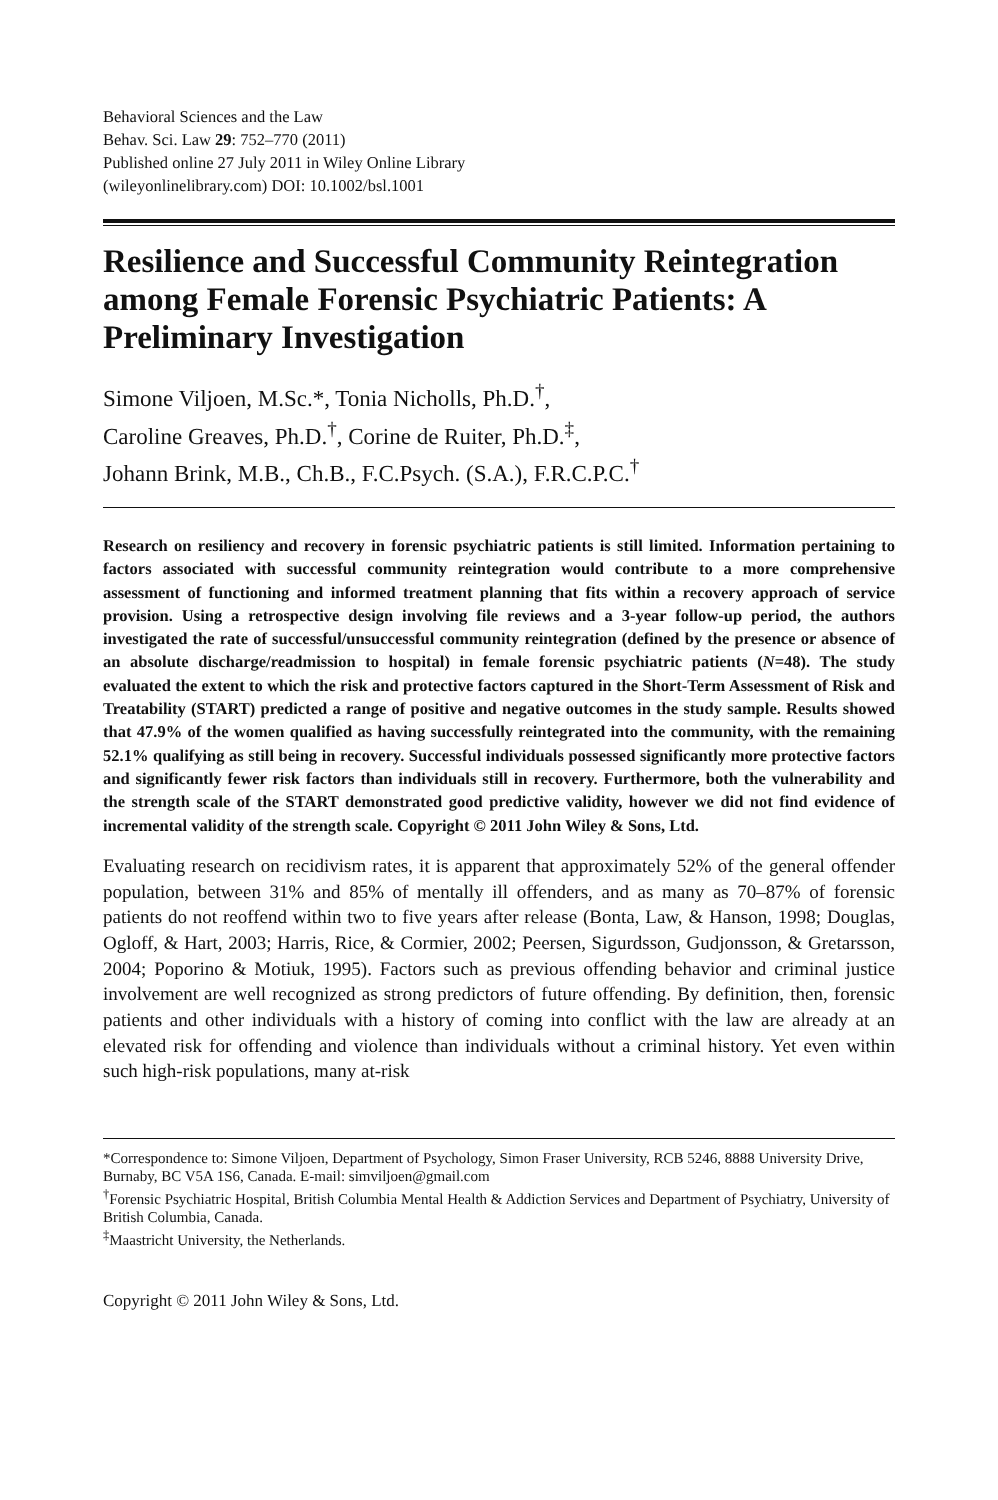Behavioral Sciences and the Law
Behav. Sci. Law 29: 752–770 (2011)
Published online 27 July 2011 in Wiley Online Library
(wileyonlinelibrary.com) DOI: 10.1002/bsl.1001
Resilience and Successful Community Reintegration among Female Forensic Psychiatric Patients: A Preliminary Investigation
Simone Viljoen, M.Sc.*, Tonia Nicholls, Ph.D.<sup>†</sup>,
Caroline Greaves, Ph.D.<sup>†</sup>, Corine de Ruiter, Ph.D.<sup>‡</sup>,
Johann Brink, M.B., Ch.B., F.C.Psych. (S.A.), F.R.C.P.C.<sup>†</sup>
Research on resiliency and recovery in forensic psychiatric patients is still limited. Information pertaining to factors associated with successful community reintegration would contribute to a more comprehensive assessment of functioning and informed treatment planning that fits within a recovery approach of service provision. Using a retrospective design involving file reviews and a 3-year follow-up period, the authors investigated the rate of successful/unsuccessful community reintegration (defined by the presence or absence of an absolute discharge/readmission to hospital) in female forensic psychiatric patients (N=48). The study evaluated the extent to which the risk and protective factors captured in the Short-Term Assessment of Risk and Treatability (START) predicted a range of positive and negative outcomes in the study sample. Results showed that 47.9% of the women qualified as having successfully reintegrated into the community, with the remaining 52.1% qualifying as still being in recovery. Successful individuals possessed significantly more protective factors and significantly fewer risk factors than individuals still in recovery. Furthermore, both the vulnerability and the strength scale of the START demonstrated good predictive validity, however we did not find evidence of incremental validity of the strength scale. Copyright © 2011 John Wiley & Sons, Ltd.
Evaluating research on recidivism rates, it is apparent that approximately 52% of the general offender population, between 31% and 85% of mentally ill offenders, and as many as 70–87% of forensic patients do not reoffend within two to five years after release (Bonta, Law, & Hanson, 1998; Douglas, Ogloff, & Hart, 2003; Harris, Rice, & Cormier, 2002; Peersen, Sigurdsson, Gudjonsson, & Gretarsson, 2004; Poporino & Motiuk, 1995). Factors such as previous offending behavior and criminal justice involvement are well recognized as strong predictors of future offending. By definition, then, forensic patients and other individuals with a history of coming into conflict with the law are already at an elevated risk for offending and violence than individuals without a criminal history. Yet even within such high-risk populations, many at-risk
*Correspondence to: Simone Viljoen, Department of Psychology, Simon Fraser University, RCB 5246, 8888 University Drive, Burnaby, BC V5A 1S6, Canada. E-mail: simviljoen@gmail.com
<sup>†</sup> Forensic Psychiatric Hospital, British Columbia Mental Health & Addiction Services and Department of Psychiatry, University of British Columbia, Canada.
<sup>‡</sup> Maastricht University, the Netherlands.
Copyright © 2011 John Wiley & Sons, Ltd.